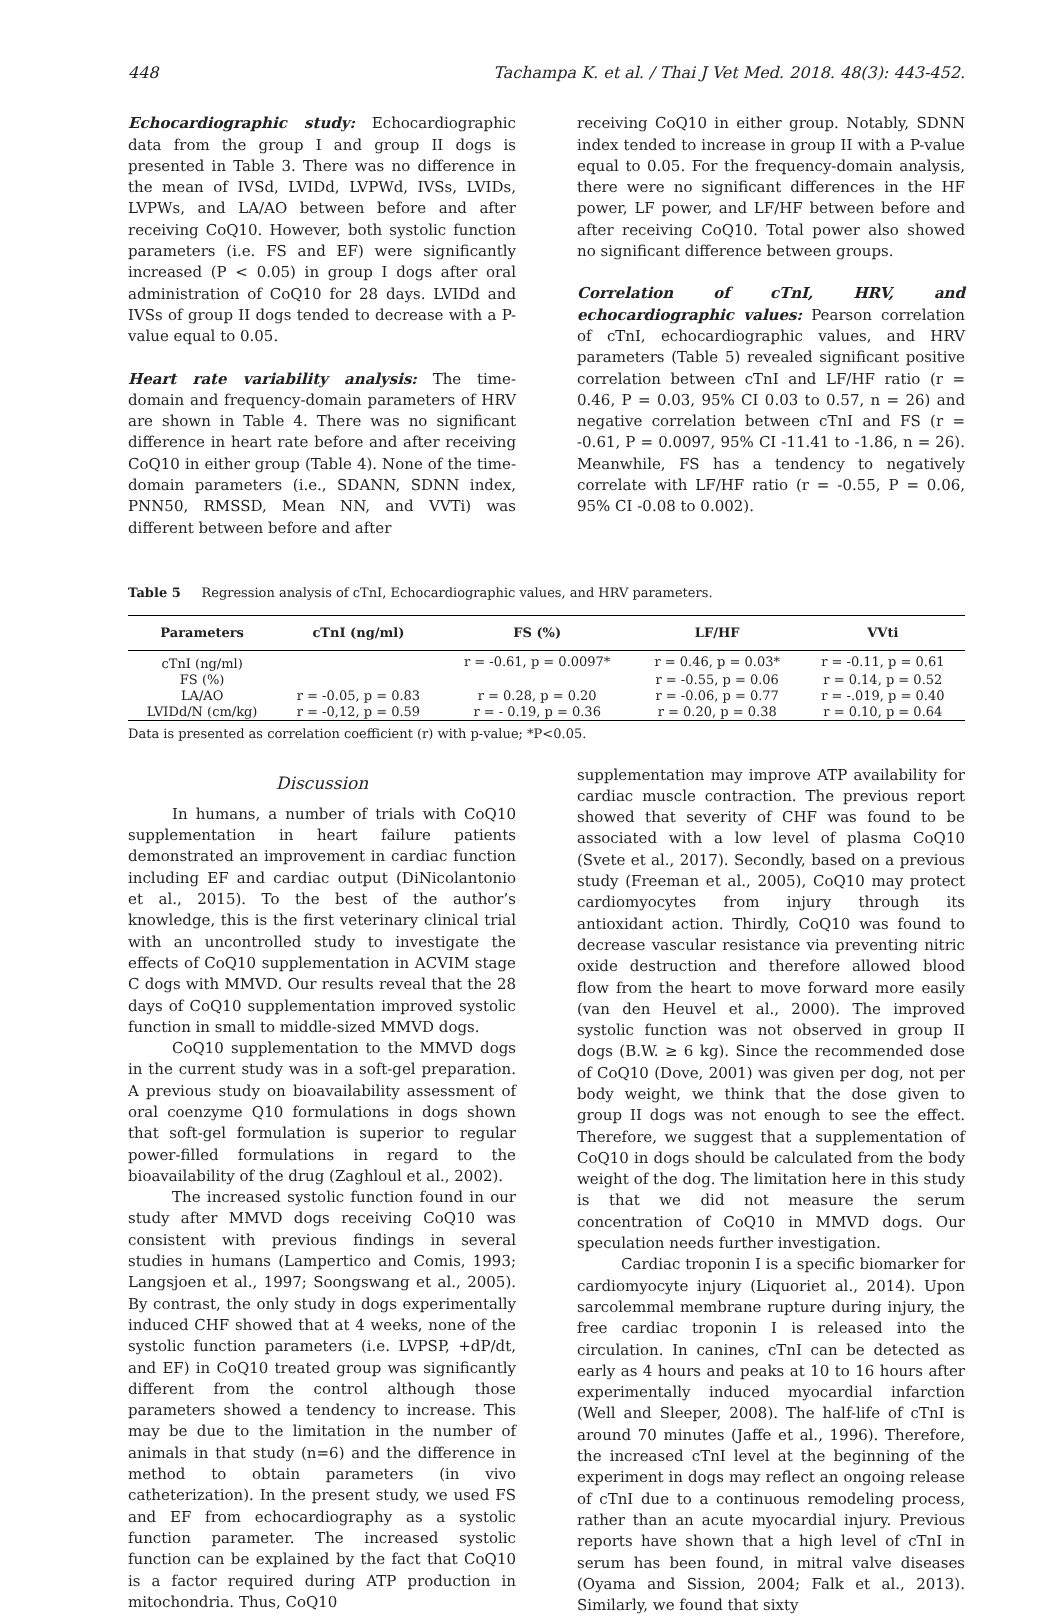448 Tachampa K. et al. / Thai J Vet Med. 2018. 48(3): 443-452.
Echocardiographic study: Echocardiographic data from the group I and group II dogs is presented in Table 3. There was no difference in the mean of IVSd, LVIDd, LVPWd, IVSs, LVIDs, LVPWs, and LA/AO between before and after receiving CoQ10. However, both systolic function parameters (i.e. FS and EF) were significantly increased (P < 0.05) in group I dogs after oral administration of CoQ10 for 28 days. LVIDd and IVSs of group II dogs tended to decrease with a P-value equal to 0.05.
Heart rate variability analysis: The time-domain and frequency-domain parameters of HRV are shown in Table 4. There was no significant difference in heart rate before and after receiving CoQ10 in either group (Table 4). None of the time-domain parameters (i.e., SDANN, SDNN index, PNN50, RMSSD, Mean NN, and VVTi) was different between before and after
receiving CoQ10 in either group. Notably, SDNN index tended to increase in group II with a P-value equal to 0.05. For the frequency-domain analysis, there were no significant differences in the HF power, LF power, and LF/HF between before and after receiving CoQ10. Total power also showed no significant difference between groups.
Correlation of cTnI, HRV, and echocardiographic values: Pearson correlation of cTnI, echocardiographic values, and HRV parameters (Table 5) revealed significant positive correlation between cTnI and LF/HF ratio (r = 0.46, P = 0.03, 95% CI 0.03 to 0.57, n = 26) and negative correlation between cTnI and FS (r = -0.61, P = 0.0097, 95% CI -11.41 to -1.86, n = 26). Meanwhile, FS has a tendency to negatively correlate with LF/HF ratio (r = -0.55, P = 0.06, 95% CI -0.08 to 0.002).
Table 5 Regression analysis of cTnI, Echocardiographic values, and HRV parameters.
| Parameters | cTnI (ng/ml) | FS (%) | LF/HF | VVti |
| --- | --- | --- | --- | --- |
| cTnI (ng/ml) | | r = -0.61, p = 0.0097* | r = 0.46, p = 0.03* | r = -0.11, p = 0.61 |
| FS (%) | | | r = -0.55, p = 0.06 | r = 0.14, p = 0.52 |
| LA/AO | r = -0.05, p = 0.83 | r = 0.28, p = 0.20 | r = -0.06, p = 0.77 | r = -.019, p = 0.40 |
| LVIDd/N (cm/kg) | r = -0,12, p = 0.59 | r = - 0.19, p = 0.36 | r = 0.20, p = 0.38 | r = 0.10, p = 0.64 |
Data is presented as correlation coefficient (r) with p-value; *P<0.05.
Discussion
In humans, a number of trials with CoQ10 supplementation in heart failure patients demonstrated an improvement in cardiac function including EF and cardiac output (DiNicolantonio et al., 2015). To the best of the author’s knowledge, this is the first veterinary clinical trial with an uncontrolled study to investigate the effects of CoQ10 supplementation in ACVIM stage C dogs with MMVD. Our results reveal that the 28 days of CoQ10 supplementation improved systolic function in small to middle-sized MMVD dogs.
CoQ10 supplementation to the MMVD dogs in the current study was in a soft-gel preparation. A previous study on bioavailability assessment of oral coenzyme Q10 formulations in dogs shown that soft-gel formulation is superior to regular power-filled formulations in regard to the bioavailability of the drug (Zaghloul et al., 2002).
The increased systolic function found in our study after MMVD dogs receiving CoQ10 was consistent with previous findings in several studies in humans (Lampertico and Comis, 1993; Langsjoen et al., 1997; Soongswang et al., 2005). By contrast, the only study in dogs experimentally induced CHF showed that at 4 weeks, none of the systolic function parameters (i.e. LVPSP, +dP/dt, and EF) in CoQ10 treated group was significantly different from the control although those parameters showed a tendency to increase. This may be due to the limitation in the number of animals in that study (n=6) and the difference in method to obtain parameters (in vivo catheterization). In the present study, we used FS and EF from echocardiography as a systolic function parameter. The increased systolic function can be explained by the fact that CoQ10 is a factor required during ATP production in mitochondria. Thus, CoQ10
supplementation may improve ATP availability for cardiac muscle contraction. The previous report showed that severity of CHF was found to be associated with a low level of plasma CoQ10 (Svete et al., 2017). Secondly, based on a previous study (Freeman et al., 2005), CoQ10 may protect cardiomyocytes from injury through its antioxidant action. Thirdly, CoQ10 was found to decrease vascular resistance via preventing nitric oxide destruction and therefore allowed blood flow from the heart to move forward more easily (van den Heuvel et al., 2000). The improved systolic function was not observed in group II dogs (B.W. ≥ 6 kg). Since the recommended dose of CoQ10 (Dove, 2001) was given per dog, not per body weight, we think that the dose given to group II dogs was not enough to see the effect. Therefore, we suggest that a supplementation of CoQ10 in dogs should be calculated from the body weight of the dog. The limitation here in this study is that we did not measure the serum concentration of CoQ10 in MMVD dogs. Our speculation needs further investigation.
Cardiac troponin I is a specific biomarker for cardiomyocyte injury (Liquoriet al., 2014). Upon sarcolemmal membrane rupture during injury, the free cardiac troponin I is released into the circulation. In canines, cTnI can be detected as early as 4 hours and peaks at 10 to 16 hours after experimentally induced myocardial infarction (Well and Sleeper, 2008). The half-life of cTnI is around 70 minutes (Jaffe et al., 1996). Therefore, the increased cTnI level at the beginning of the experiment in dogs may reflect an ongoing release of cTnI due to a continuous remodeling process, rather than an acute myocardial injury. Previous reports have shown that a high level of cTnI in serum has been found, in mitral valve diseases (Oyama and Sission, 2004; Falk et al., 2013). Similarly, we found that sixty